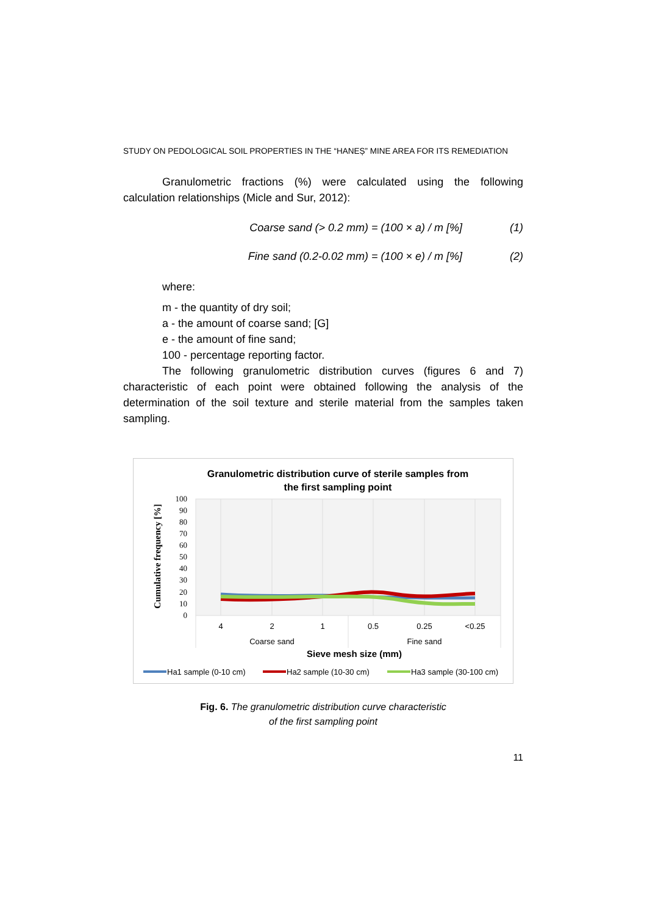STUDY ON PEDOLOGICAL SOIL PROPERTIES IN THE “HANEȘ” MINE AREA FOR ITS REMEDIATION
Granulometric fractions (%) were calculated using the following calculation relationships (Micle and Sur, 2012):
Coarse sand (> 0.2 mm) = (100 × a) / m [%] (1)
Fine sand (0.2-0.02 mm) = (100 × e) / m [%] (2)
where:
m - the quantity of dry soil;
a - the amount of coarse sand; [G]
e - the amount of fine sand;
100 - percentage reporting factor.
The following granulometric distribution curves (figures 6 and 7) characteristic of each point were obtained following the analysis of the determination of the soil texture and sterile material from the samples taken sampling.
Granulometric distribution curve of sterile samples from
the first sampling point
Cumulative frequency [%]
100
90
80
70
60
50
40
30
20
10
0
4
2
1
0.5
0.25
<0.25
Coarse sand
Fine sand
Sieve mesh size (mm)
Ha1 sample (0-10 cm)
Ha2 sample (10-30 cm)
Ha3 sample (30-100 cm)
Fig. 6. The granulometric distribution curve characteristic
of the first sampling point
11